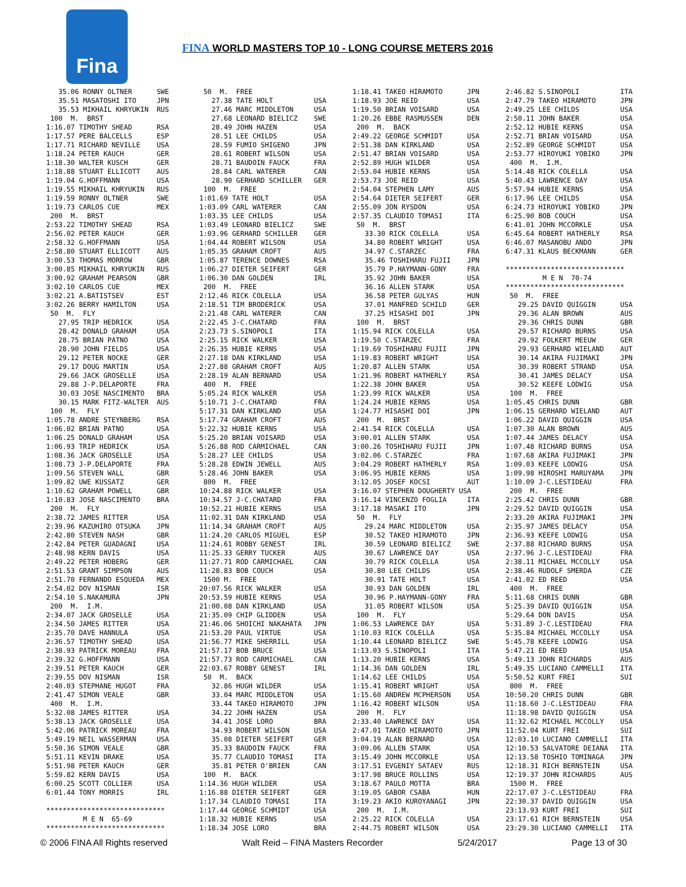Fina
FINA WORLD MASTERS TOP 10 - LONG COURSE METERS 2016
   35.06 RONNY OLTNER      SWE
   35.51 MASATOSHI ITO     JPN
   35.53 MIKHAIL KHRYUKIN  RUS
 100  M.  BRST
1:16.07 TIMOTHY SHEAD      RSA
1:17.57 PERE BALCELLS      ESP
1:17.71 RICHARD NEVILLE    USA
1:18.24 PETER KAUCH        GER
1:18.30 WALTER KUSCH       GER
1:18.88 STUART ELLICOTT    AUS
1:19.04 G.HOFFMANN         USA
1:19.55 MIKHAIL KHRYUKIN   RUS
1:19.59 RONNY OLTNER       SWE
1:19.73 CARLOS CUE         MEX
 200  M.  BRST
2:53.22 TIMOTHY SHEAD      RSA
2:56.02 PETER KAUCH        GER
2:58.32 G.HOFFMANN         USA
2:58.80 STUART ELLICOTT    AUS
3:00.53 THOMAS MORROW      GBR
3:00.85 MIKHAIL KHRYUKIN   RUS
3:00.92 GRAHAM PEARSON     GBR
3:02.10 CARLOS CUE         MEX
3:02.21 A.BATISTSEV        EST
3:02.26 BERRY HAMILTON     USA
 50  M.  FLY
   27.95 TRIP HEDRICK      USA
   28.42 DONALD GRAHAM     USA
   28.75 BRIAN PATNO       USA
   28.90 JOHN FIELDS       USA
   29.12 PETER NOCKE       GER
   29.17 DOUG MARTIN       USA
   29.66 JACK GROSELLE     USA
   29.88 J-P.DELAPORTE     FRA
   30.03 JOSE NASCIMENTO   BRA
   30.15 MARK FITZ-WALTER  AUS
 100  M.  FLY
1:05.78 ANDRE STEYNBERG    RSA
1:06.02 BRIAN PATNO        USA
1:06.25 DONALD GRAHAM      USA
1:06.93 TRIP HEDRICK       USA
1:08.36 JACK GROSELLE      USA
1:08.73 J-P.DELAPORTE      FRA
1:09.56 STEVEN WALL        GBR
1:09.82 UWE KUSSATZ        GER
1:10.62 GRAHAM POWELL      GBR
1:10.83 JOSE NASCIMENTO    BRA
 200  M.  FLY
2:38.72 JAMES RITTER       USA
2:39.96 KAZUHIRO OTSUKA    JPN
2:42.80 STEVEN NASH        GBR
2:42.84 PETER GUADAGNI     USA
2:48.98 KERN DAVIS         USA
2:49.22 PETER HOBERG       GER
2:51.53 GRANT SIMPSON      AUS
2:51.70 FERNANDO ESQUEDA   MEX
2:54.02 DOV NISMAN         ISR
2:54.10 S.NAKAMURA         JPN
 200  M.  I.M.
2:34.07 JACK GROSELLE      USA
2:34.50 JAMES RITTER       USA
2:35.70 DAVE HANNULA       USA
2:36.57 TIMOTHY SHEAD      USA
2:38.93 PATRICK MOREAU     FRA
2:39.32 G.HOFFMANN         USA
2:39.51 PETER KAUCH        GER
2:39.55 DOV NISMAN         ISR
2:40.03 STEPHANE HUGOT     FRA
2:41.47 SIMON VEALE        GBR
 400  M.  I.M.
5:32.08 JAMES RITTER       USA
5:38.13 JACK GROSELLE      USA
5:42.06 PATRICK MOREAU     FRA
5:49.19 NEIL WASSERMAN     USA
5:50.36 SIMON VEALE        GBR
5:51.11 KEVIN DRAKE        USA
5:51.98 PETER KAUCH        GER
5:59.82 KERN DAVIS         USA
6:00.25 SCOTT COLLIER      USA
6:01.44 TONY MORRIS        IRL

*****************************
         M E N  65-69
*****************************
 50  M.  FREE
   27.38 TATE HOLT          USA
   27.46 MARC MIDDLETON     USA
   27.68 LEONARD BIELICZ    SWE
   28.49 JOHN HAZEN         USA
   28.51 LEE CHILDS         USA
   28.59 FUMIO SHIGENO      JPN
   28.61 ROBERT WILSON      USA
   28.71 BAUDOIN FAUCK      FRA
   28.84 CARL WATERER       CAN
   28.90 GERHARD SCHILLER   GER
 100  M.  FREE
1:01.69 TATE HOLT           USA
1:03.09 CARL WATERER        CAN
1:03.35 LEE CHILDS          USA
1:03.49 LEONARD BIELICZ     SWE
1:03.96 GERHARD SCHILLER    GER
1:04.44 ROBERT WILSON       USA
1:05.35 GRAHAM CROFT        AUS
1:05.87 TERENCE DOWNES      RSA
1:06.27 DIETER SEIFERT      GER
1:06.30 DAN GOLDEN          IRL
 200  M.  FREE
2:12.46 RICK COLELLA        USA
2:18.51 TIM BRODERICK       USA
2:21.48 CARL WATERER        CAN
2:22.45 J-C.CHATARD         FRA
2:23.73 S.SINOPOLI          ITA
2:25.15 RICK WALKER         USA
2:26.35 HUBIE KERNS         USA
2:27.18 DAN KIRKLAND        USA
2:27.88 GRAHAM CROFT        AUS
2:28.19 ALAN BERNARD        USA
 400  M.  FREE
5:05.24 RICK WALKER         USA
5:10.71 J-C.CHATARD         FRA
5:17.31 DAN KIRKLAND        USA
5:17.74 GRAHAM CROFT        AUS
5:22.32 HUBIE KERNS         USA
5:25.20 BRIAN VOISARD       USA
5:26.88 ROD CARMICHAEL      CAN
5:28.27 LEE CHILDS          USA
5:28.28 EDWIN JEWELL        AUS
5:28.46 JOHN BAKER          USA
 800  M.  FREE
10:24.88 RICK WALKER        USA
10:34.57 J-C.CHATARD        FRA
10:52.21 HUBIE KERNS        USA
11:02.31 DAN KIRKLAND       USA
11:14.34 GRAHAM CROFT       AUS
11:24.20 CARLOS MIGUEL      ESP
11:24.61 ROBBY GENEST       IRL
11:25.33 GERRY TUCKER       AUS
11:27.71 ROD CARMICHAEL     CAN
11:28.83 BOB COUCH          USA
 1500 M.  FREE
20:07.56 RICK WALKER        USA
20:53.59 HUBIE KERNS        USA
21:00.08 DAN KIRKLAND       USA
21:35.09 CHIP GLIDDEN       USA
21:46.06 SHOICHI NAKAHATA   JPN
21:53.20 PAUL VIRTUE        USA
21:56.77 MIKE SHERRILL      USA
21:57.17 BOB BRUCE          USA
21:57.73 ROD CARMICHAEL     CAN
22:03.67 ROBBY GENEST       IRL
 50  M.  BACK
   32.86 HUGH WILDER        USA
   33.04 MARC MIDDLETON     USA
   33.44 TAKEO HIRAMOTO     JPN
   34.22 JOHN HAZEN         USA
   34.41 JOSE LORO          BRA
   34.93 ROBERT WILSON      USA
   35.08 DIETER SEIFERT     GER
   35.33 BAUDOIN FAUCK      FRA
   35.77 CLAUDIO TOMASI     ITA
   35.81 PETER O'BRIEN      CAN
 100  M.  BACK
1:14.36 HUGH WILDER         USA
1:16.88 DIETER SEIFERT      GER
1:17.34 CLAUDIO TOMASI      ITA
1:17.44 GEORGE SCHMIDT      USA
1:18.32 HUBIE KERNS         USA
1:18.34 JOSE LORO           BRA
1:18.41 TAKEO HIRAMOTO      JPN
1:18.93 JOE REID            USA
1:19.50 BRIAN VOISARD       USA
1:20.26 EBBE RASMUSSEN      DEN
 200  M.  BACK
2:49.22 GEORGE SCHMIDT      USA
2:51.38 DAN KIRKLAND        USA
2:51.47 BRIAN VOISARD       USA
2:52.89 HUGH WILDER         USA
2:53.04 HUBIE KERNS         USA
2:53.73 JOE REID            USA
2:54.04 STEPHEN LAMY        AUS
2:54.64 DIETER SEIFERT      GER
2:55.09 JON RYSDON          USA
2:57.35 CLAUDIO TOMASI      ITA
 50  M.  BRST
   33.30 RICK COLELLA       USA
   34.80 ROBERT WRIGHT      USA
   34.97 C.STARZEC          FRA
   35.46 TOSHIHARU FUJII    JPN
   35.79 P.HAYMANN-GONY     FRA
   35.92 JOHN BAKER         USA
   36.16 ALLEN STARK        USA
   36.58 PETER GULYAS       HUN
   37.01 MANFRED SCHILD     GER
   37.25 HISASHI DOI        JPN
 100  M.  BRST
1:15.94 RICK COLELLA        USA
1:19.50 C.STARZEC           FRA
1:19.69 TOSHIHARU FUJII     JPN
1:19.83 ROBERT WRIGHT       USA
1:20.87 ALLEN STARK         USA
1:21.96 ROBERT HATHERLY     RSA
1:22.38 JOHN BAKER          USA
1:23.99 RICK WALKER         USA
1:24.24 HUBIE KERNS         USA
1:24.77 HISASHI DOI         JPN
 200  M.  BRST
2:41.54 RICK COLELLA        USA
3:00.01 ALLEN STARK         USA
3:00.26 TOSHIHARU FUJII     JPN
3:02.06 C.STARZEC           FRA
3:04.29 ROBERT HATHERLY     RSA
3:06.95 HUBIE KERNS         USA
3:12.05 JOSEF KOCSI         AUT
3:16.07 STEPHEN DOUGHERTY USA
3:16.14 VINCENZO FOGLIA     ITA
3:17.18 MASAKI ITO          JPN
 50  M.  FLY
   29.24 MARC MIDDLETON     USA
   30.52 TAKEO HIRAMOTO     JPN
   30.59 LEONARD BIELICZ    SWE
   30.67 LAWRENCE DAY       USA
   30.79 RICK COLELLA       USA
   30.80 LEE CHILDS         USA
   30.91 TATE HOLT          USA
   30.93 DAN GOLDEN         IRL
   30.96 P.HAYMANN-GONY     FRA
   31.05 ROBERT WILSON      USA
 100  M.  FLY
1:06.53 LAWRENCE DAY        USA
1:10.03 RICK COLELLA        USA
1:10.44 LEONARD BIELICZ     SWE
1:13.03 S.SINOPOLI          ITA
1:13.20 HUBIE KERNS         USA
1:14.36 DAN GOLDEN          IRL
1:14.62 LEE CHILDS          USA
1:15.41 ROBERT WRIGHT       USA
1:15.60 ANDREW MCPHERSON    USA
1:16.42 ROBERT WILSON       USA
 200  M.  FLY
2:33.40 LAWRENCE DAY        USA
2:47.01 TAKEO HIRAMOTO      JPN
3:04.19 ALAN BERNARD        USA
3:09.06 ALLEN STARK         USA
3:15.49 JOHN MCCORKLE       USA
3:17.51 EVGENIY SATAEV      RUS
3:17.98 BRUCE ROLLINS       USA
3:18.67 PAULO MOTTA         BRA
3:19.05 GABOR CSABA         HUN
3:19.23 AKIO KUROYANAGI     JPN
 200  M.  I.M.
2:25.22 RICK COLELLA        USA
2:44.75 ROBERT WILSON       USA
2:46.82 S.SINOPOLI          ITA
2:47.79 TAKEO HIRAMOTO      JPN
2:49.25 LEE CHILDS          USA
2:50.11 JOHN BAKER          USA
2:52.12 HUBIE KERNS         USA
2:52.71 BRIAN VOISARD       USA
2:52.89 GEORGE SCHMIDT      USA
2:53.77 HIROYUKI YOBIKO     JPN
 400  M.  I.M.
5:14.48 RICK COLELLA        USA
5:40.43 LAWRENCE DAY        USA
5:57.94 HUBIE KERNS         USA
6:17.96 LEE CHILDS          USA
6:24.73 HIROYUKI YOBIKO     JPN
6:25.90 BOB COUCH           USA
6:41.01 JOHN MCCORKLE       USA
6:45.64 ROBERT HATHERLY     RSA
6:46.07 MASANOBU ANDO       JPN
6:47.31 KLAUS BECKMANN      GER

*****************************
         M E N  70-74
*****************************
 50  M.  FREE
   29.25 DAVID QUIGGIN      USA
   29.36 ALAN BROWN         AUS
   29.36 CHRIS DUNN         GBR
   29.57 RICHARD BURNS      USA
   29.92 FOLKERT MEEUW      GER
   29.93 GERHARD WIELAND    AUT
   30.14 AKIRA FUJIMAKI     JPN
   30.39 ROBERT STRAND      USA
   30.41 JAMES DELACY       USA
   30.52 KEEFE LODWIG       USA
 100  M.  FREE
1:05.45 CHRIS DUNN          GBR
1:06.15 GERHARD WIELAND     AUT
1:06.22 DAVID QUIGGIN       USA
1:07.30 ALAN BROWN          AUS
1:07.44 JAMES DELACY        USA
1:07.48 RICHARD BURNS       USA
1:07.68 AKIRA FUJIMAKI      JPN
1:09.03 KEEFE LODWIG        USA
1:09.98 HIROSHI MARUYAMA    JPN
1:10.09 J-C.LESTIDEAU       FRA
 200  M.  FREE
2:25.42 CHRIS DUNN          GBR
2:29.52 DAVID QUIGGIN       USA
2:33.20 AKIRA FUJIMAKI      JPN
2:35.97 JAMES DELACY        USA
2:36.93 KEEFE LODWIG        USA
2:37.88 RICHARD BURNS       USA
2:37.96 J-C.LESTIDEAU       FRA
2:38.11 MICHAEL MCCOLLY     USA
2:38.46 RUDOLF SMERDA       CZE
2:41.02 ED REED             USA
 400  M.  FREE
5:11.68 CHRIS DUNN          GBR
5:25.39 DAVID QUIGGIN       USA
5:29.64 DON DAVIS           USA
5:31.89 J-C.LESTIDEAU       FRA
5:35.84 MICHAEL MCCOLLY     USA
5:45.78 KEEFE LODWIG        USA
5:47.21 ED REED             USA
5:49.13 JOHN RICHARDS       AUS
5:49.35 LUCIANO CAMMELLI    ITA
5:50.52 KURT FREI           SUI
 800  M.  FREE
10:50.20 CHRIS DUNN         GBR
11:18.60 J-C.LESTIDEAU      FRA
11:18.98 DAVID QUIGGIN      USA
11:32.62 MICHAEL MCCOLLY    USA
11:52.04 KURT FREI          SUI
12:03.10 LUCIANO CAMMELLI   ITA
12:10.53 SALVATORE DEIANA   ITA
12:13.58 TOSHIO TOMINAGA    JPN
12:18.31 RICH BERNSTEIN     USA
12:19.37 JOHN RICHARDS      AUS
 1500 M.  FREE
22:17.07 J-C.LESTIDEAU      FRA
22:30.37 DAVID QUIGGIN      USA
23:13.93 KURT FREI          SUI
23:17.61 RICH BERNSTEIN     USA
23:29.30 LUCIANO CAMMELLI   ITA
© 2006 FINA All Rights reserved Walt Reid – FINA Masters Recorder 5/24/2017 Page 13 of 30